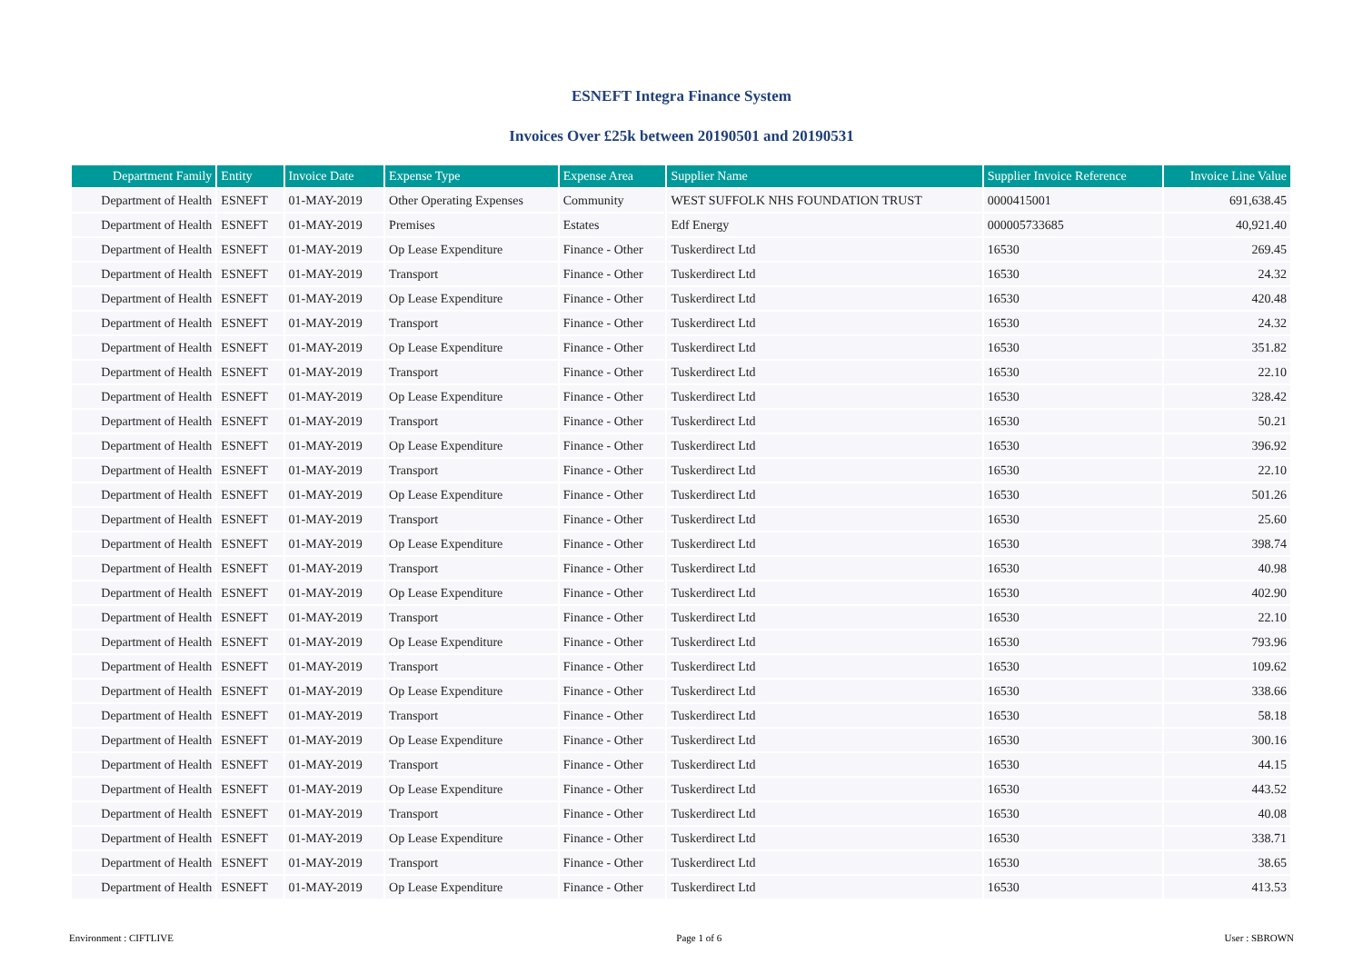ESNEFT Integra Finance System
Invoices Over £25k between 20190501 and 20190531
| Department Family | Entity | Invoice Date | Expense Type | Expense Area | Supplier Name | Supplier Invoice Reference | Invoice Line Value |
| --- | --- | --- | --- | --- | --- | --- | --- |
| Department of Health | ESNEFT | 01-MAY-2019 | Other Operating Expenses | Community | WEST SUFFOLK NHS FOUNDATION TRUST | 0000415001 | 691,638.45 |
| Department of Health | ESNEFT | 01-MAY-2019 | Premises | Estates | Edf Energy | 000005733685 | 40,921.40 |
| Department of Health | ESNEFT | 01-MAY-2019 | Op Lease Expenditure | Finance - Other | Tuskerdirect Ltd | 16530 | 269.45 |
| Department of Health | ESNEFT | 01-MAY-2019 | Transport | Finance - Other | Tuskerdirect Ltd | 16530 | 24.32 |
| Department of Health | ESNEFT | 01-MAY-2019 | Op Lease Expenditure | Finance - Other | Tuskerdirect Ltd | 16530 | 420.48 |
| Department of Health | ESNEFT | 01-MAY-2019 | Transport | Finance - Other | Tuskerdirect Ltd | 16530 | 24.32 |
| Department of Health | ESNEFT | 01-MAY-2019 | Op Lease Expenditure | Finance - Other | Tuskerdirect Ltd | 16530 | 351.82 |
| Department of Health | ESNEFT | 01-MAY-2019 | Transport | Finance - Other | Tuskerdirect Ltd | 16530 | 22.10 |
| Department of Health | ESNEFT | 01-MAY-2019 | Op Lease Expenditure | Finance - Other | Tuskerdirect Ltd | 16530 | 328.42 |
| Department of Health | ESNEFT | 01-MAY-2019 | Transport | Finance - Other | Tuskerdirect Ltd | 16530 | 50.21 |
| Department of Health | ESNEFT | 01-MAY-2019 | Op Lease Expenditure | Finance - Other | Tuskerdirect Ltd | 16530 | 396.92 |
| Department of Health | ESNEFT | 01-MAY-2019 | Transport | Finance - Other | Tuskerdirect Ltd | 16530 | 22.10 |
| Department of Health | ESNEFT | 01-MAY-2019 | Op Lease Expenditure | Finance - Other | Tuskerdirect Ltd | 16530 | 501.26 |
| Department of Health | ESNEFT | 01-MAY-2019 | Transport | Finance - Other | Tuskerdirect Ltd | 16530 | 25.60 |
| Department of Health | ESNEFT | 01-MAY-2019 | Op Lease Expenditure | Finance - Other | Tuskerdirect Ltd | 16530 | 398.74 |
| Department of Health | ESNEFT | 01-MAY-2019 | Transport | Finance - Other | Tuskerdirect Ltd | 16530 | 40.98 |
| Department of Health | ESNEFT | 01-MAY-2019 | Op Lease Expenditure | Finance - Other | Tuskerdirect Ltd | 16530 | 402.90 |
| Department of Health | ESNEFT | 01-MAY-2019 | Transport | Finance - Other | Tuskerdirect Ltd | 16530 | 22.10 |
| Department of Health | ESNEFT | 01-MAY-2019 | Op Lease Expenditure | Finance - Other | Tuskerdirect Ltd | 16530 | 793.96 |
| Department of Health | ESNEFT | 01-MAY-2019 | Transport | Finance - Other | Tuskerdirect Ltd | 16530 | 109.62 |
| Department of Health | ESNEFT | 01-MAY-2019 | Op Lease Expenditure | Finance - Other | Tuskerdirect Ltd | 16530 | 338.66 |
| Department of Health | ESNEFT | 01-MAY-2019 | Transport | Finance - Other | Tuskerdirect Ltd | 16530 | 58.18 |
| Department of Health | ESNEFT | 01-MAY-2019 | Op Lease Expenditure | Finance - Other | Tuskerdirect Ltd | 16530 | 300.16 |
| Department of Health | ESNEFT | 01-MAY-2019 | Transport | Finance - Other | Tuskerdirect Ltd | 16530 | 44.15 |
| Department of Health | ESNEFT | 01-MAY-2019 | Op Lease Expenditure | Finance - Other | Tuskerdirect Ltd | 16530 | 443.52 |
| Department of Health | ESNEFT | 01-MAY-2019 | Transport | Finance - Other | Tuskerdirect Ltd | 16530 | 40.08 |
| Department of Health | ESNEFT | 01-MAY-2019 | Op Lease Expenditure | Finance - Other | Tuskerdirect Ltd | 16530 | 338.71 |
| Department of Health | ESNEFT | 01-MAY-2019 | Transport | Finance - Other | Tuskerdirect Ltd | 16530 | 38.65 |
| Department of Health | ESNEFT | 01-MAY-2019 | Op Lease Expenditure | Finance - Other | Tuskerdirect Ltd | 16530 | 413.53 |
Environment : CIFTLIVE Page 1 of 6 User : SBROWN